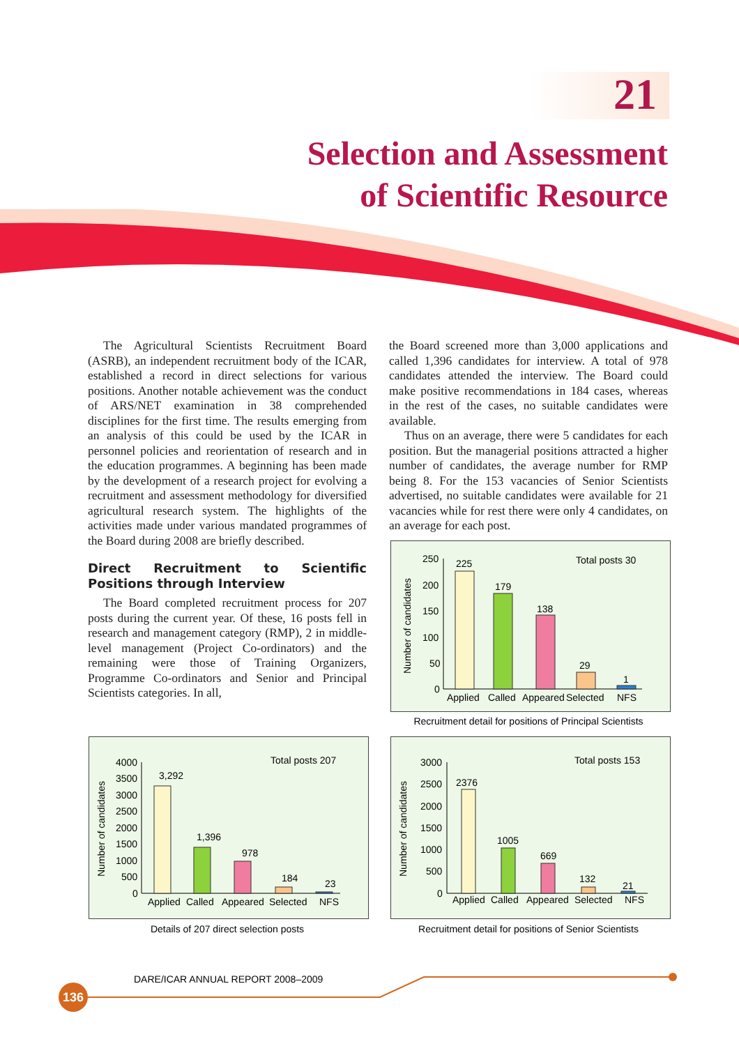21
Selection and Assessment
of Scientific Resource
The Agricultural Scientists Recruitment Board (ASRB), an independent recruitment body of the ICAR, established a record in direct selections for various positions. Another notable achievement was the conduct of ARS/NET examination in 38 comprehended disciplines for the first time. The results emerging from an analysis of this could be used by the ICAR in personnel policies and reorientation of research and in the education programmes. A beginning has been made by the development of a research project for evolving a recruitment and assessment methodology for diversified agricultural research system. The highlights of the activities made under various mandated programmes of the Board during 2008 are briefly described.
Direct Recruitment to Scientific Positions through Interview
The Board completed recruitment process for 207 posts during the current year. Of these, 16 posts fell in research and management category (RMP), 2 in middle-level management (Project Co-ordinators) and the remaining were those of Training Organizers, Programme Co-ordinators and Senior and Principal Scientists categories. In all,
the Board screened more than 3,000 applications and called 1,396 candidates for interview. A total of 978 candidates attended the interview. The Board could make positive recommendations in 184 cases, whereas in the rest of the cases, no suitable candidates were available.
Thus on an average, there were 5 candidates for each position. But the managerial positions attracted a higher number of candidates, the average number for RMP being 8. For the 153 vacancies of Senior Scientists advertised, no suitable candidates were available for 21 vacancies while for rest there were only 4 candidates, on an average for each post.
Total posts 30
Number of candidates
250
200
150
100
50
0
225
179
138
29
1
Applied
Called
Appeared
Selected
NFS
Recruitment detail for positions of Principal Scientists
Total posts 207
Number of candidates
4000
3500
3000
2500
2000
1500
1000
500
0
3,292
1,396
978
184
23
Applied
Called
Appeared
Selected
NFS
Details of 207 direct selection posts
Total posts 153
Number of candidates
3000
2500
2000
1500
1000
500
0
2376
1005
669
132
21
Applied
Called
Appeared
Selected
NFS
Recruitment detail for positions of Senior Scientists
DARE/ICAR ANNUAL REPORT 2008–2009
136